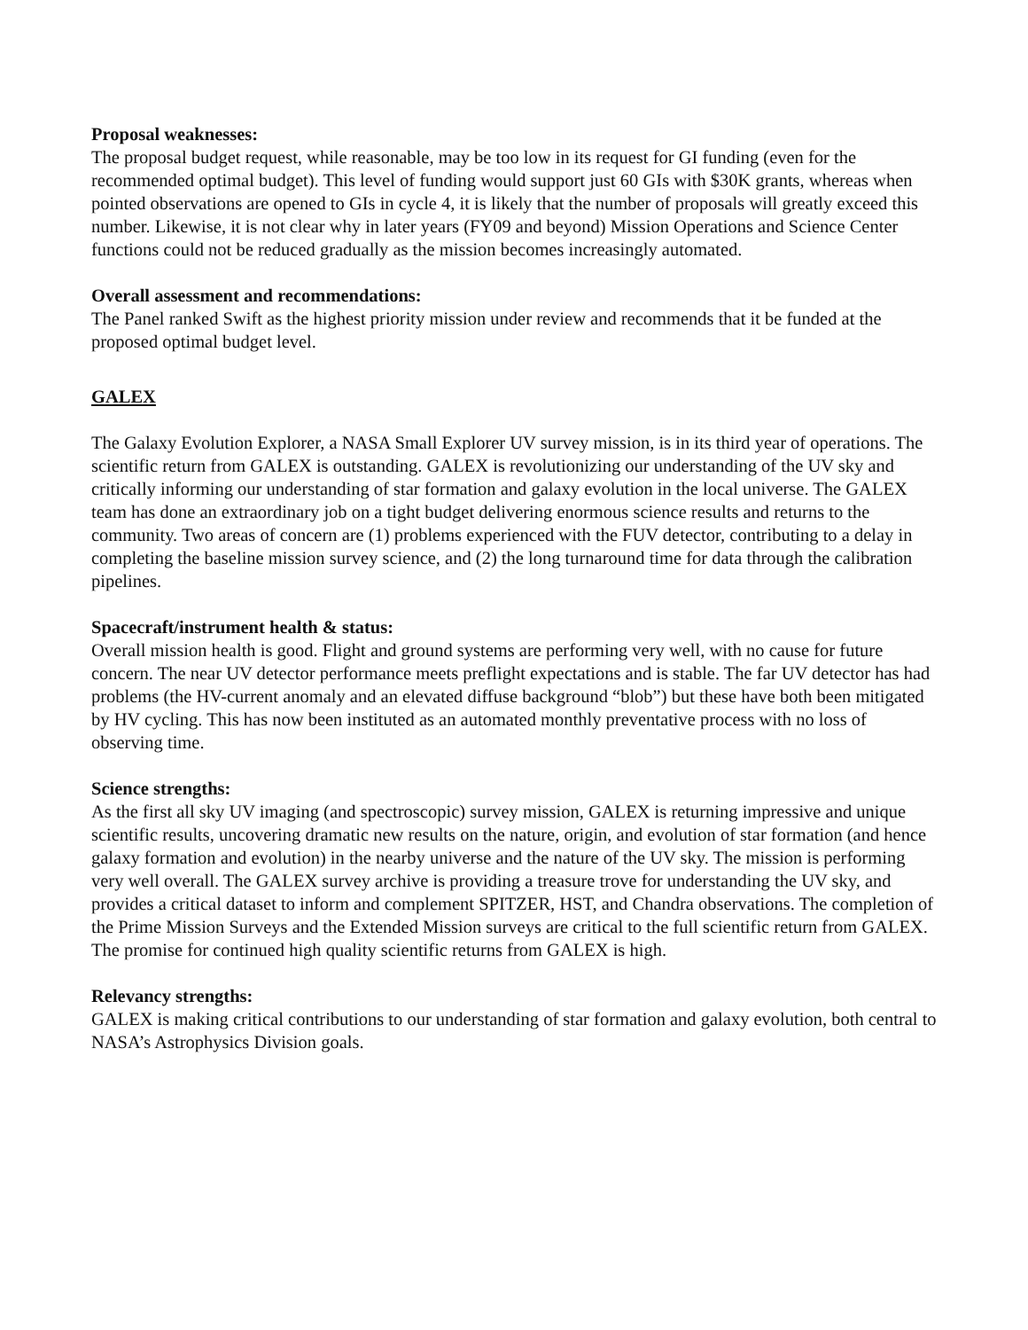Proposal weaknesses:
The proposal budget request, while reasonable, may be too low in its request for GI funding (even for the recommended optimal budget). This level of funding would support just 60 GIs with $30K grants, whereas when pointed observations are opened to GIs in cycle 4, it is likely that the number of proposals will greatly exceed this number. Likewise, it is not clear why in later years (FY09 and beyond) Mission Operations and Science Center functions could not be reduced gradually as the mission becomes increasingly automated.
Overall assessment and recommendations:
The Panel ranked Swift as the highest priority mission under review and recommends that it be funded at the proposed optimal budget level.
GALEX
The Galaxy Evolution Explorer, a NASA Small Explorer UV survey mission, is in its third year of operations. The scientific return from GALEX is outstanding. GALEX is revolutionizing our understanding of the UV sky and critically informing our understanding of star formation and galaxy evolution in the local universe. The GALEX team has done an extraordinary job on a tight budget delivering enormous science results and returns to the community. Two areas of concern are (1) problems experienced with the FUV detector, contributing to a delay in completing the baseline mission survey science, and (2) the long turnaround time for data through the calibration pipelines.
Spacecraft/instrument health & status:
Overall mission health is good. Flight and ground systems are performing very well, with no cause for future concern. The near UV detector performance meets preflight expectations and is stable. The far UV detector has had problems (the HV-current anomaly and an elevated diffuse background “blob”) but these have both been mitigated by HV cycling. This has now been instituted as an automated monthly preventative process with no loss of observing time.
Science strengths:
As the first all sky UV imaging (and spectroscopic) survey mission, GALEX is returning impressive and unique scientific results, uncovering dramatic new results on the nature, origin, and evolution of star formation (and hence galaxy formation and evolution) in the nearby universe and the nature of the UV sky. The mission is performing very well overall. The GALEX survey archive is providing a treasure trove for understanding the UV sky, and provides a critical dataset to inform and complement SPITZER, HST, and Chandra observations. The completion of the Prime Mission Surveys and the Extended Mission surveys are critical to the full scientific return from GALEX. The promise for continued high quality scientific returns from GALEX is high.
Relevancy strengths:
GALEX is making critical contributions to our understanding of star formation and galaxy evolution, both central to NASA’s Astrophysics Division goals.